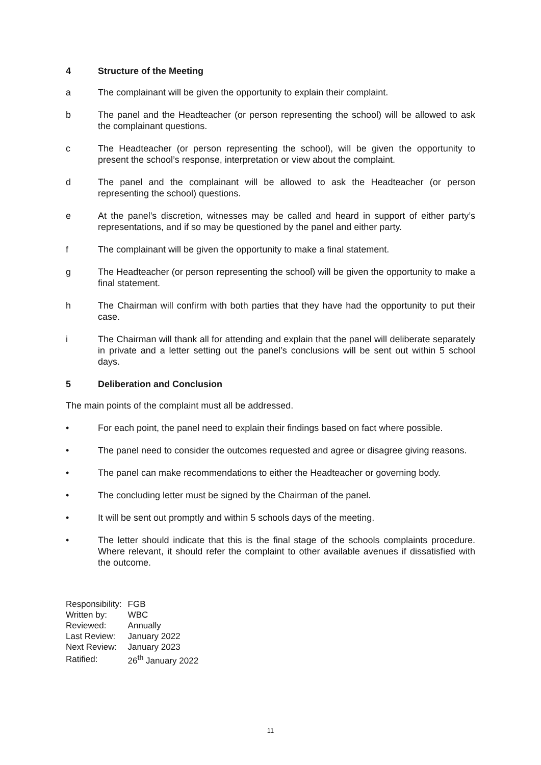4 Structure of the Meeting
a The complainant will be given the opportunity to explain their complaint.
b The panel and the Headteacher (or person representing the school) will be allowed to ask the complainant questions.
c The Headteacher (or person representing the school), will be given the opportunity to present the school’s response, interpretation or view about the complaint.
d The panel and the complainant will be allowed to ask the Headteacher (or person representing the school) questions.
e At the panel’s discretion, witnesses may be called and heard in support of either party’s representations, and if so may be questioned by the panel and either party.
f The complainant will be given the opportunity to make a final statement.
g The Headteacher (or person representing the school) will be given the opportunity to make a final statement.
h The Chairman will confirm with both parties that they have had the opportunity to put their case.
i The Chairman will thank all for attending and explain that the panel will deliberate separately in private and a letter setting out the panel’s conclusions will be sent out within 5 school days.
5 Deliberation and Conclusion
The main points of the complaint must all be addressed.
• For each point, the panel need to explain their findings based on fact where possible.
• The panel need to consider the outcomes requested and agree or disagree giving reasons.
• The panel can make recommendations to either the Headteacher or governing body.
• The concluding letter must be signed by the Chairman of the panel.
• It will be sent out promptly and within 5 schools days of the meeting.
• The letter should indicate that this is the final stage of the schools complaints procedure. Where relevant, it should refer the complaint to other available avenues if dissatisfied with the outcome.
| Responsibility: | FGB |
| Written by: | WBC |
| Reviewed: | Annually |
| Last Review: | January 2022 |
| Next Review: | January 2023 |
| Ratified: | 26<sup>th</sup> January 2022 |
11